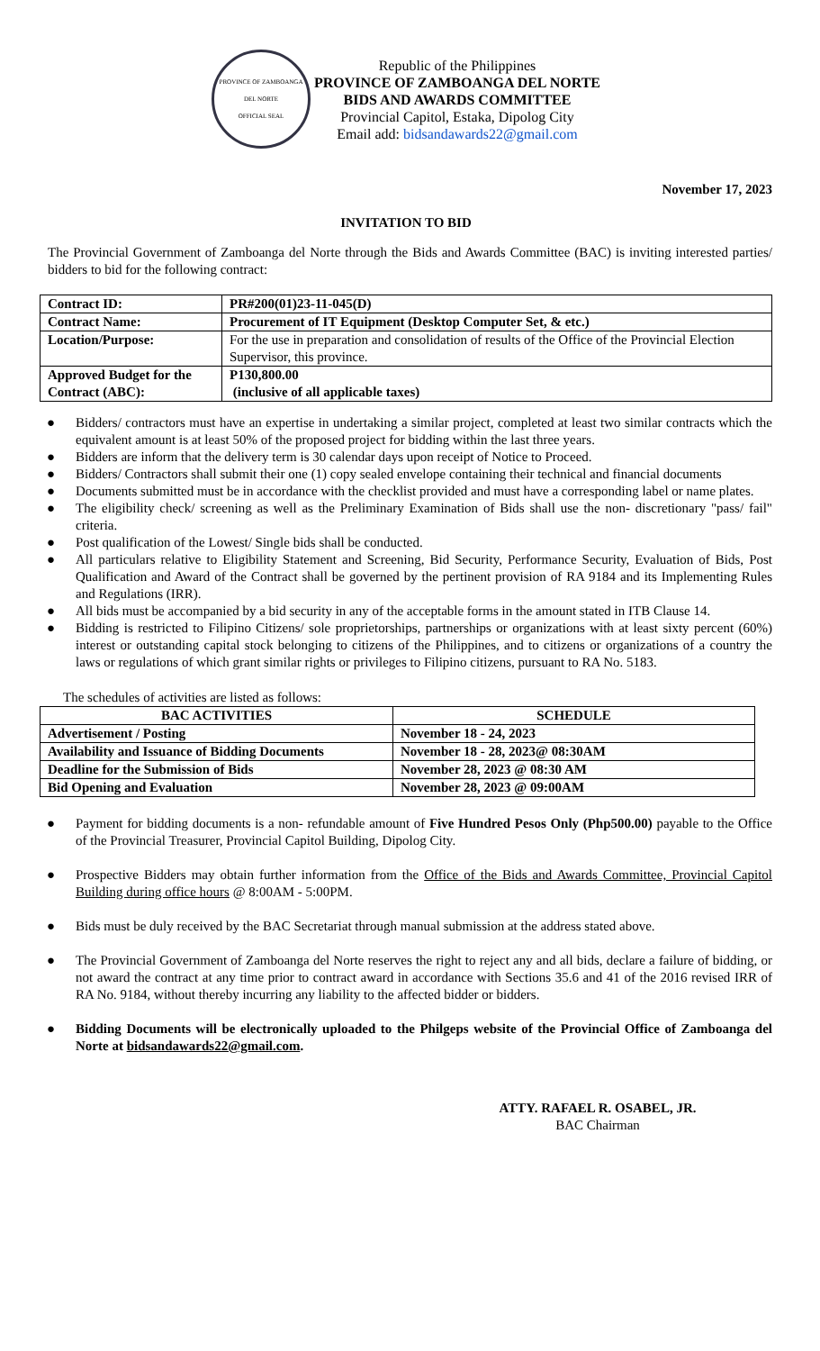PROVINCE OF ZAMBOANGA DEL NORTE
OFFICIAL SEAL
Republic of the Philippines
PROVINCE OF ZAMBOANGA DEL NORTE
BIDS AND AWARDS COMMITTEE
Provincial Capitol, Estaka, Dipolog City
Email add: bidsandawards22@gmail.com
November 17, 2023
INVITATION TO BID
The Provincial Government of Zamboanga del Norte through the Bids and Awards Committee (BAC) is inviting interested parties/ bidders to bid for the following contract:
| Contract ID: | PR#200(01)23-11-045(D) |
| Contract Name: | Procurement of IT Equipment (Desktop Computer Set, & etc.) |
| Location/Purpose: | For the use in preparation and consolidation of results of the Office of the Provincial Election Supervisor, this province. |
| Approved Budget for the Contract (ABC): | P130,800.00 (inclusive of all applicable taxes) |
● Bidders/ contractors must have an expertise in undertaking a similar project, completed at least two similar contracts which the equivalent amount is at least 50% of the proposed project for bidding within the last three years.
● Bidders are inform that the delivery term is 30 calendar days upon receipt of Notice to Proceed.
● Bidders/ Contractors shall submit their one (1) copy sealed envelope containing their technical and financial documents
● Documents submitted must be in accordance with the checklist provided and must have a corresponding label or name plates.
● The eligibility check/ screening as well as the Preliminary Examination of Bids shall use the non- discretionary "pass/ fail" criteria.
● Post qualification of the Lowest/ Single bids shall be conducted.
● All particulars relative to Eligibility Statement and Screening, Bid Security, Performance Security, Evaluation of Bids, Post Qualification and Award of the Contract shall be governed by the pertinent provision of RA 9184 and its Implementing Rules and Regulations (IRR).
● All bids must be accompanied by a bid security in any of the acceptable forms in the amount stated in ITB Clause 14.
● Bidding is restricted to Filipino Citizens/ sole proprietorships, partnerships or organizations with at least sixty percent (60%) interest or outstanding capital stock belonging to citizens of the Philippines, and to citizens or organizations of a country the laws or regulations of which grant similar rights or privileges to Filipino citizens, pursuant to RA No. 5183.
The schedules of activities are listed as follows:
| BAC ACTIVITIES | SCHEDULE |
| --- | --- |
| Advertisement / Posting | November 18 - 24, 2023 |
| Availability and Issuance of Bidding Documents | November 18 - 28, 2023@ 08:30AM |
| Deadline for the Submission of Bids | November 28, 2023 @ 08:30 AM |
| Bid Opening and Evaluation | November 28, 2023 @ 09:00AM |
● Payment for bidding documents is a non- refundable amount of Five Hundred Pesos Only (Php500.00) payable to the Office of the Provincial Treasurer, Provincial Capitol Building, Dipolog City.
● Prospective Bidders may obtain further information from the Office of the Bids and Awards Committee, Provincial Capitol Building during office hours @ 8:00AM - 5:00PM.
● Bids must be duly received by the BAC Secretariat through manual submission at the address stated above.
● The Provincial Government of Zamboanga del Norte reserves the right to reject any and all bids, declare a failure of bidding, or not award the contract at any time prior to contract award in accordance with Sections 35.6 and 41 of the 2016 revised IRR of RA No. 9184, without thereby incurring any liability to the affected bidder or bidders.
● Bidding Documents will be electronically uploaded to the Philgeps website of the Provincial Office of Zamboanga del Norte at bidsandawards22@gmail.com.
ATTY. RAFAEL R. OSABEL, JR.
BAC Chairman